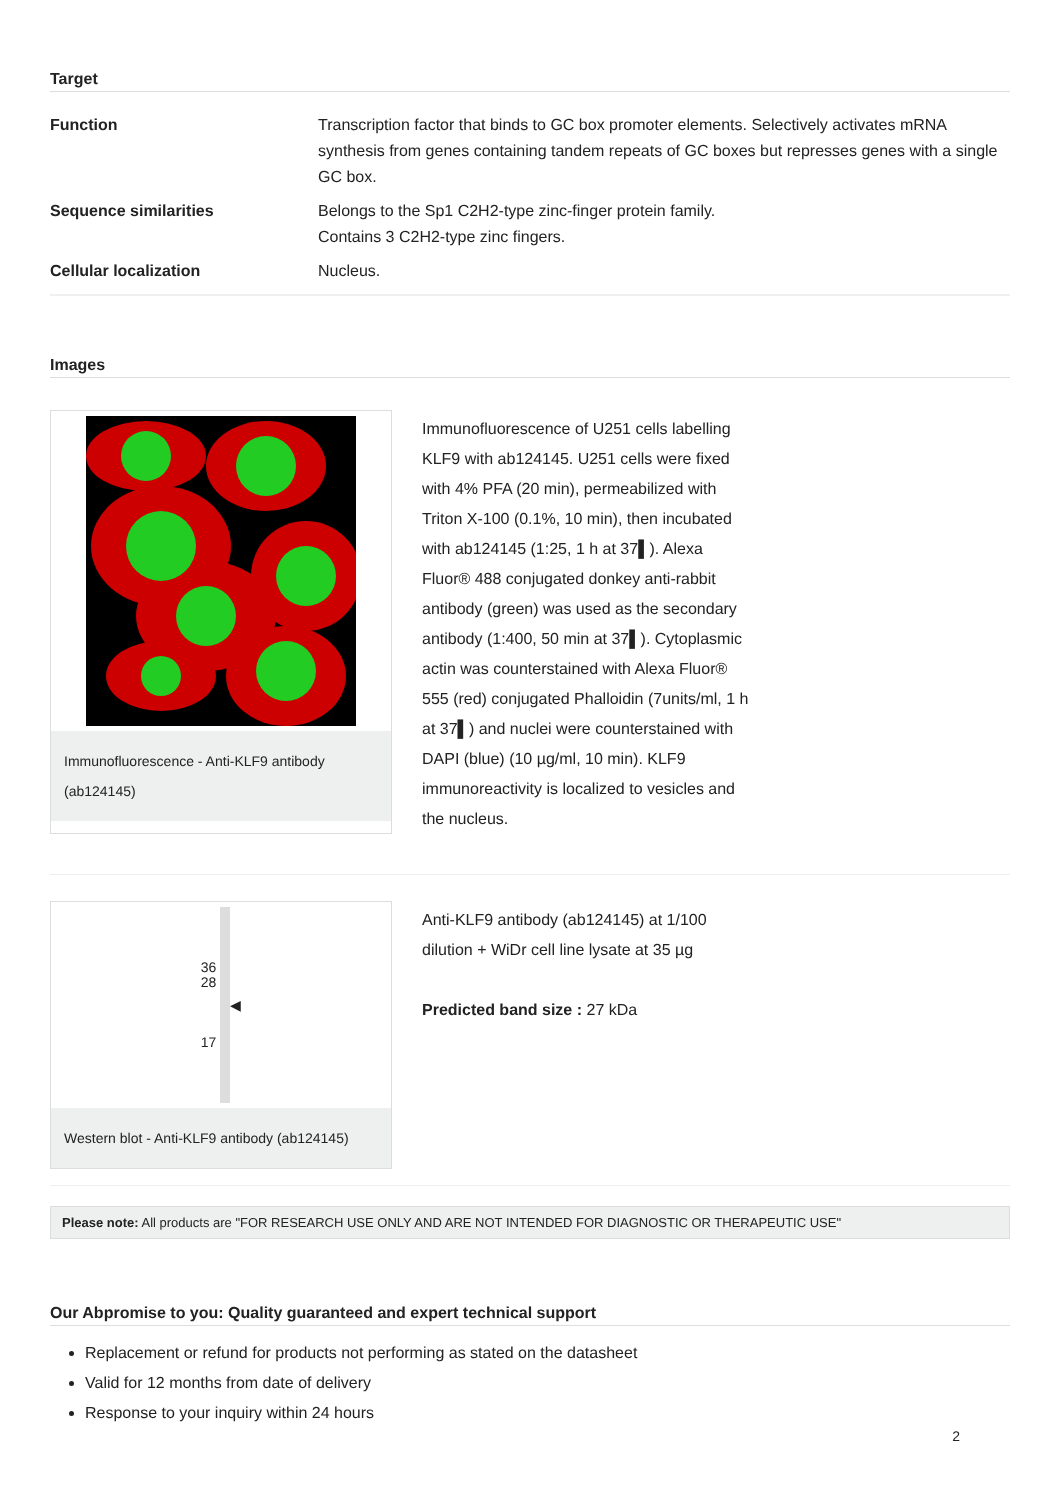Target
| Function | Transcription factor that binds to GC box promoter elements. Selectively activates mRNA synthesis from genes containing tandem repeats of GC boxes but represses genes with a single GC box. |
| Sequence similarities | Belongs to the Sp1 C2H2-type zinc-finger protein family. Contains 3 C2H2-type zinc fingers. |
| Cellular localization | Nucleus. |
Images
Immunofluorescence - Anti-KLF9 antibody (ab124145)
Immunofluorescence of U251 cells labelling KLF9 with ab124145. U251 cells were fixed with 4% PFA (20 min), permeabilized with Triton X-100 (0.1%, 10 min), then incubated with ab124145 (1:25, 1 h at 37▌). Alexa Fluor® 488 conjugated donkey anti-rabbit antibody (green) was used as the secondary antibody (1:400, 50 min at 37▌). Cytoplasmic actin was counterstained with Alexa Fluor® 555 (red) conjugated Phalloidin (7units/ml, 1 h at 37▌) and nuclei were counterstained with DAPI (blue) (10 µg/ml, 10 min). KLF9 immunoreactivity is localized to vesicles and the nucleus.
36
28
17
◀
Western blot - Anti-KLF9 antibody (ab124145)
Anti-KLF9 antibody (ab124145) at 1/100 dilution + WiDr cell line lysate at 35 µg
Predicted band size : 27 kDa
Please note: All products are "FOR RESEARCH USE ONLY AND ARE NOT INTENDED FOR DIAGNOSTIC OR THERAPEUTIC USE"
Our Abpromise to you: Quality guaranteed and expert technical support
Replacement or refund for products not performing as stated on the datasheet
Valid for 12 months from date of delivery
Response to your inquiry within 24 hours
2